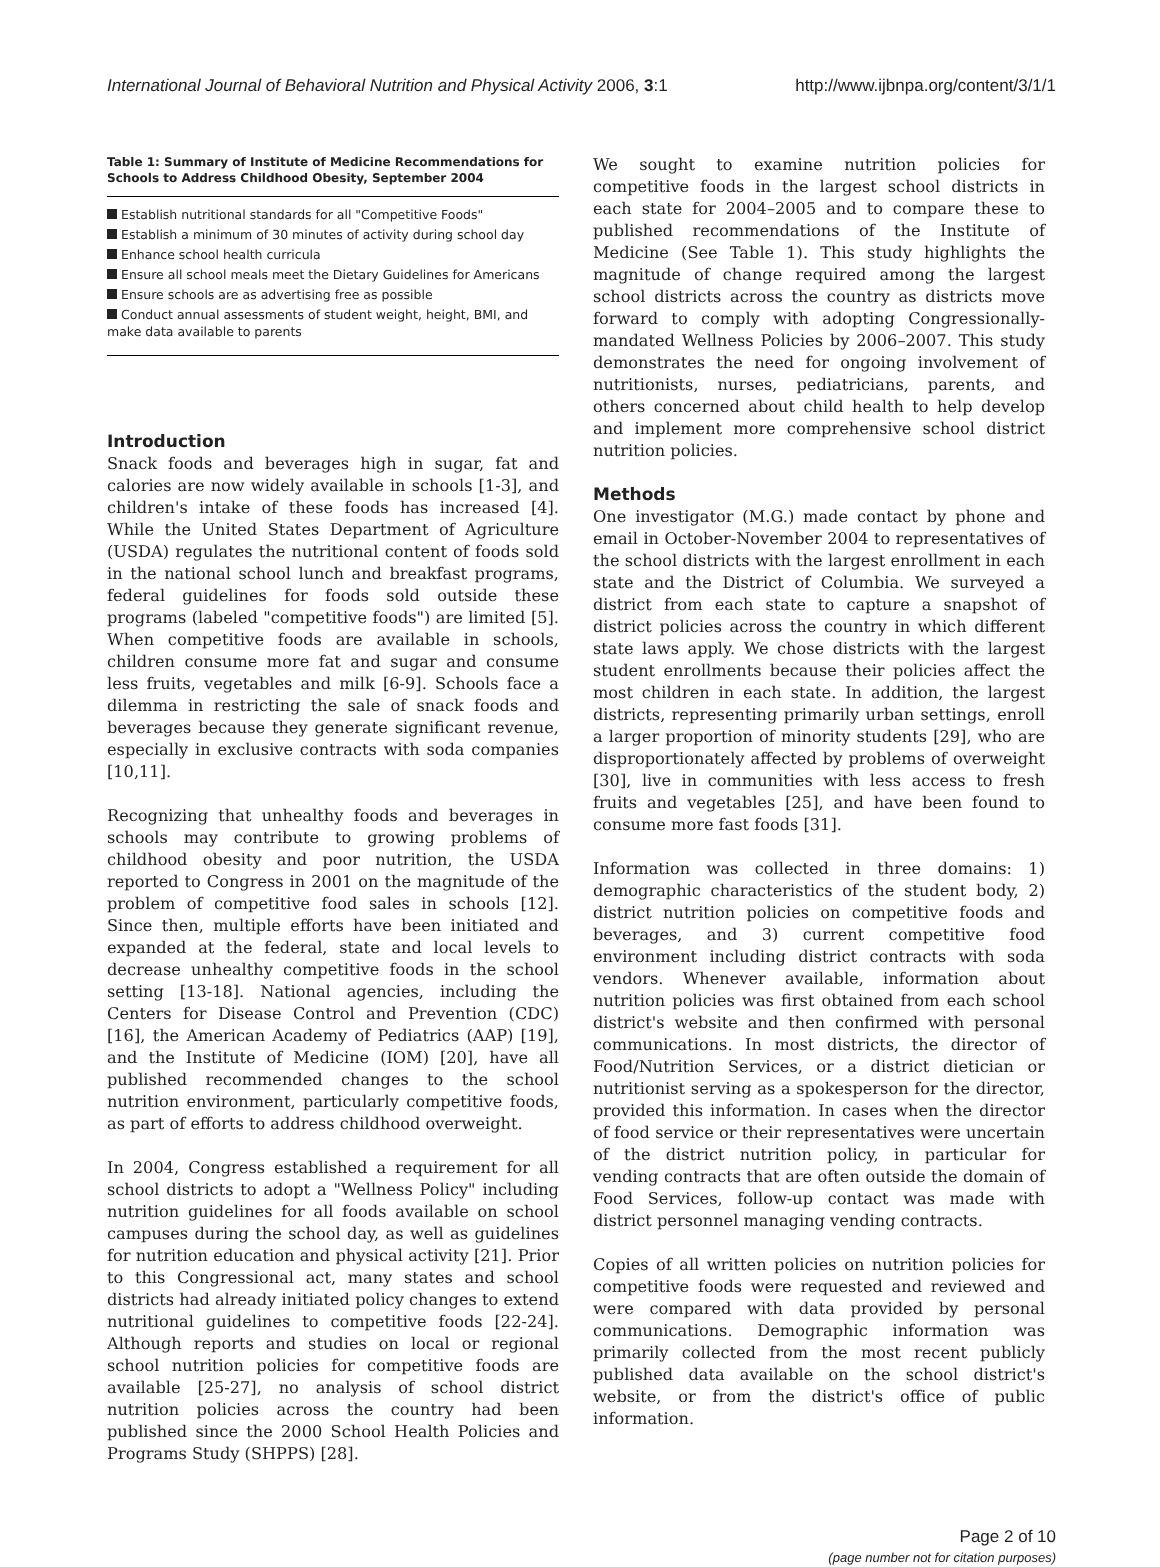International Journal of Behavioral Nutrition and Physical Activity 2006, 3:1 http://www.ijbnpa.org/content/3/1/1
Table 1: Summary of Institute of Medicine Recommendations for Schools to Address Childhood Obesity, September 2004
Establish nutritional standards for all "Competitive Foods"
Establish a minimum of 30 minutes of activity during school day
Enhance school health curricula
Ensure all school meals meet the Dietary Guidelines for Americans
Ensure schools are as advertising free as possible
Conduct annual assessments of student weight, height, BMI, and make data available to parents
Introduction
Snack foods and beverages high in sugar, fat and calories are now widely available in schools [1-3], and children's intake of these foods has increased [4]. While the United States Department of Agriculture (USDA) regulates the nutritional content of foods sold in the national school lunch and breakfast programs, federal guidelines for foods sold outside these programs (labeled "competitive foods") are limited [5]. When competitive foods are available in schools, children consume more fat and sugar and consume less fruits, vegetables and milk [6-9]. Schools face a dilemma in restricting the sale of snack foods and beverages because they generate significant revenue, especially in exclusive contracts with soda companies [10,11].
Recognizing that unhealthy foods and beverages in schools may contribute to growing problems of childhood obesity and poor nutrition, the USDA reported to Congress in 2001 on the magnitude of the problem of competitive food sales in schools [12]. Since then, multiple efforts have been initiated and expanded at the federal, state and local levels to decrease unhealthy competitive foods in the school setting [13-18]. National agencies, including the Centers for Disease Control and Prevention (CDC) [16], the American Academy of Pediatrics (AAP) [19], and the Institute of Medicine (IOM) [20], have all published recommended changes to the school nutrition environment, particularly competitive foods, as part of efforts to address childhood overweight.
In 2004, Congress established a requirement for all school districts to adopt a "Wellness Policy" including nutrition guidelines for all foods available on school campuses during the school day, as well as guidelines for nutrition education and physical activity [21]. Prior to this Congressional act, many states and school districts had already initiated policy changes to extend nutritional guidelines to competitive foods [22-24]. Although reports and studies on local or regional school nutrition policies for competitive foods are available [25-27], no analysis of school district nutrition policies across the country had been published since the 2000 School Health Policies and Programs Study (SHPPS) [28].
We sought to examine nutrition policies for competitive foods in the largest school districts in each state for 2004–2005 and to compare these to published recommendations of the Institute of Medicine (See Table 1). This study highlights the magnitude of change required among the largest school districts across the country as districts move forward to comply with adopting Congressionally-mandated Wellness Policies by 2006–2007. This study demonstrates the need for ongoing involvement of nutritionists, nurses, pediatricians, parents, and others concerned about child health to help develop and implement more comprehensive school district nutrition policies.
Methods
One investigator (M.G.) made contact by phone and email in October-November 2004 to representatives of the school districts with the largest enrollment in each state and the District of Columbia. We surveyed a district from each state to capture a snapshot of district policies across the country in which different state laws apply. We chose districts with the largest student enrollments because their policies affect the most children in each state. In addition, the largest districts, representing primarily urban settings, enroll a larger proportion of minority students [29], who are disproportionately affected by problems of overweight [30], live in communities with less access to fresh fruits and vegetables [25], and have been found to consume more fast foods [31].
Information was collected in three domains: 1) demographic characteristics of the student body, 2) district nutrition policies on competitive foods and beverages, and 3) current competitive food environment including district contracts with soda vendors. Whenever available, information about nutrition policies was first obtained from each school district's website and then confirmed with personal communications. In most districts, the director of Food/Nutrition Services, or a district dietician or nutritionist serving as a spokesperson for the director, provided this information. In cases when the director of food service or their representatives were uncertain of the district nutrition policy, in particular for vending contracts that are often outside the domain of Food Services, follow-up contact was made with district personnel managing vending contracts.
Copies of all written policies on nutrition policies for competitive foods were requested and reviewed and were compared with data provided by personal communications. Demographic information was primarily collected from the most recent publicly published data available on the school district's website, or from the district's office of public information.
Page 2 of 10
(page number not for citation purposes)